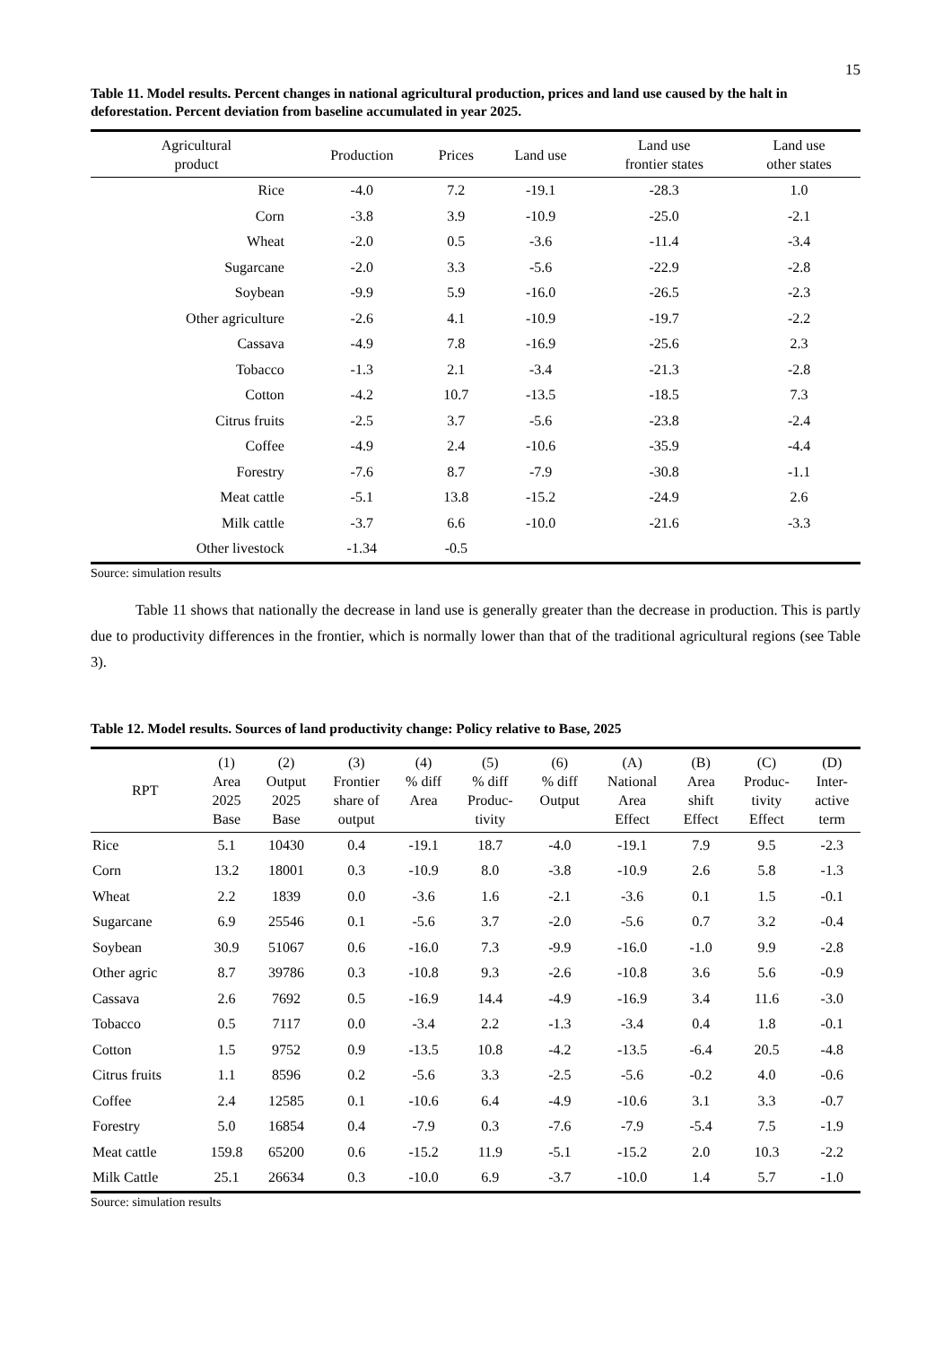15
Table 11. Model results. Percent changes in national agricultural production, prices and land use caused by the halt in deforestation. Percent deviation from baseline accumulated in year 2025.
| Agricultural product | Production | Prices | Land use | Land use frontier states | Land use other states |
| --- | --- | --- | --- | --- | --- |
| Rice | -4.0 | 7.2 | -19.1 | -28.3 | 1.0 |
| Corn | -3.8 | 3.9 | -10.9 | -25.0 | -2.1 |
| Wheat | -2.0 | 0.5 | -3.6 | -11.4 | -3.4 |
| Sugarcane | -2.0 | 3.3 | -5.6 | -22.9 | -2.8 |
| Soybean | -9.9 | 5.9 | -16.0 | -26.5 | -2.3 |
| Other agriculture | -2.6 | 4.1 | -10.9 | -19.7 | -2.2 |
| Cassava | -4.9 | 7.8 | -16.9 | -25.6 | 2.3 |
| Tobacco | -1.3 | 2.1 | -3.4 | -21.3 | -2.8 |
| Cotton | -4.2 | 10.7 | -13.5 | -18.5 | 7.3 |
| Citrus fruits | -2.5 | 3.7 | -5.6 | -23.8 | -2.4 |
| Coffee | -4.9 | 2.4 | -10.6 | -35.9 | -4.4 |
| Forestry | -7.6 | 8.7 | -7.9 | -30.8 | -1.1 |
| Meat cattle | -5.1 | 13.8 | -15.2 | -24.9 | 2.6 |
| Milk cattle | -3.7 | 6.6 | -10.0 | -21.6 | -3.3 |
| Other livestock | -1.34 | -0.5 | | | |
Source: simulation results
Table 11 shows that nationally the decrease in land use is generally greater than the decrease in production. This is partly due to productivity differences in the frontier, which is normally lower than that of the traditional agricultural regions (see Table 3).
Table 12. Model results. Sources of land productivity change: Policy relative to Base, 2025
| RPT | (1) Area 2025 Base | (2) Output 2025 Base | (3) Frontier share of output | (4) % diff Area | (5) % diff Produc- tivity | (6) % diff Output | (A) National Area Effect | (B) Area shift Effect | (C) Produc- tivity Effect | (D) Inter- active term |
| --- | --- | --- | --- | --- | --- | --- | --- | --- | --- | --- |
| Rice | 5.1 | 10430 | 0.4 | -19.1 | 18.7 | -4.0 | -19.1 | 7.9 | 9.5 | -2.3 |
| Corn | 13.2 | 18001 | 0.3 | -10.9 | 8.0 | -3.8 | -10.9 | 2.6 | 5.8 | -1.3 |
| Wheat | 2.2 | 1839 | 0.0 | -3.6 | 1.6 | -2.1 | -3.6 | 0.1 | 1.5 | -0.1 |
| Sugarcane | 6.9 | 25546 | 0.1 | -5.6 | 3.7 | -2.0 | -5.6 | 0.7 | 3.2 | -0.4 |
| Soybean | 30.9 | 51067 | 0.6 | -16.0 | 7.3 | -9.9 | -16.0 | -1.0 | 9.9 | -2.8 |
| Other agric | 8.7 | 39786 | 0.3 | -10.8 | 9.3 | -2.6 | -10.8 | 3.6 | 5.6 | -0.9 |
| Cassava | 2.6 | 7692 | 0.5 | -16.9 | 14.4 | -4.9 | -16.9 | 3.4 | 11.6 | -3.0 |
| Tobacco | 0.5 | 7117 | 0.0 | -3.4 | 2.2 | -1.3 | -3.4 | 0.4 | 1.8 | -0.1 |
| Cotton | 1.5 | 9752 | 0.9 | -13.5 | 10.8 | -4.2 | -13.5 | -6.4 | 20.5 | -4.8 |
| Citrus fruits | 1.1 | 8596 | 0.2 | -5.6 | 3.3 | -2.5 | -5.6 | -0.2 | 4.0 | -0.6 |
| Coffee | 2.4 | 12585 | 0.1 | -10.6 | 6.4 | -4.9 | -10.6 | 3.1 | 3.3 | -0.7 |
| Forestry | 5.0 | 16854 | 0.4 | -7.9 | 0.3 | -7.6 | -7.9 | -5.4 | 7.5 | -1.9 |
| Meat cattle | 159.8 | 65200 | 0.6 | -15.2 | 11.9 | -5.1 | -15.2 | 2.0 | 10.3 | -2.2 |
| Milk Cattle | 25.1 | 26634 | 0.3 | -10.0 | 6.9 | -3.7 | -10.0 | 1.4 | 5.7 | -1.0 |
Source: simulation results